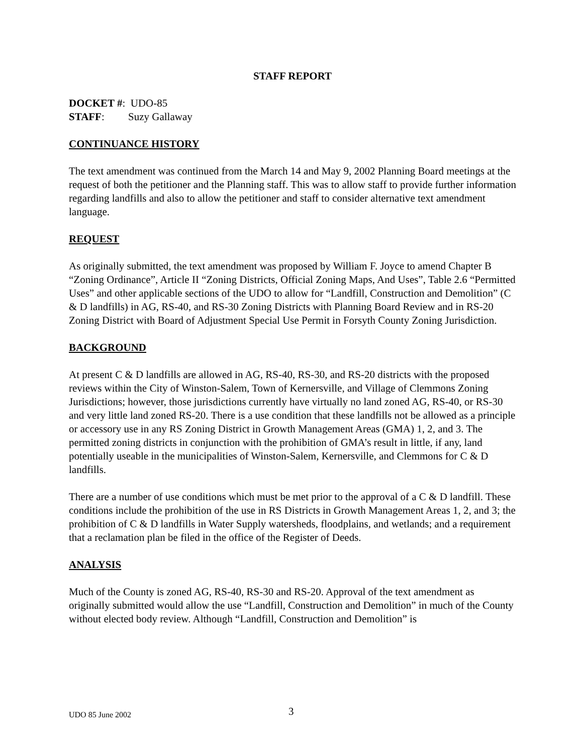STAFF REPORT
DOCKET #: UDO-85
STAFF: Suzy Gallaway
CONTINUANCE HISTORY
The text amendment was continued from the March 14 and May 9, 2002 Planning Board meetings at the request of both the petitioner and the Planning staff. This was to allow staff to provide further information regarding landfills and also to allow the petitioner and staff to consider alternative text amendment language.
REQUEST
As originally submitted, the text amendment was proposed by William F. Joyce to amend Chapter B “Zoning Ordinance”, Article II “Zoning Districts, Official Zoning Maps, And Uses”, Table 2.6 “Permitted Uses” and other applicable sections of the UDO to allow for “Landfill, Construction and Demolition” (C & D landfills) in AG, RS-40, and RS-30 Zoning Districts with Planning Board Review and in RS-20 Zoning District with Board of Adjustment Special Use Permit in Forsyth County Zoning Jurisdiction.
BACKGROUND
At present C & D landfills are allowed in AG, RS-40, RS-30, and RS-20 districts with the proposed reviews within the City of Winston-Salem, Town of Kernersville, and Village of Clemmons Zoning Jurisdictions; however, those jurisdictions currently have virtually no land zoned AG, RS-40, or RS-30 and very little land zoned RS-20. There is a use condition that these landfills not be allowed as a principle or accessory use in any RS Zoning District in Growth Management Areas (GMA) 1, 2, and 3. The permitted zoning districts in conjunction with the prohibition of GMA’s result in little, if any, land potentially useable in the municipalities of Winston-Salem, Kernersville, and Clemmons for C & D landfills.
There are a number of use conditions which must be met prior to the approval of a C & D landfill. These conditions include the prohibition of the use in RS Districts in Growth Management Areas 1, 2, and 3; the prohibition of C & D landfills in Water Supply watersheds, floodplains, and wetlands; and a requirement that a reclamation plan be filed in the office of the Register of Deeds.
ANALYSIS
Much of the County is zoned AG, RS-40, RS-30 and RS-20. Approval of the text amendment as originally submitted would allow the use “Landfill, Construction and Demolition” in much of the County without elected body review. Although “Landfill, Construction and Demolition” is
UDO 85 June 2002 3